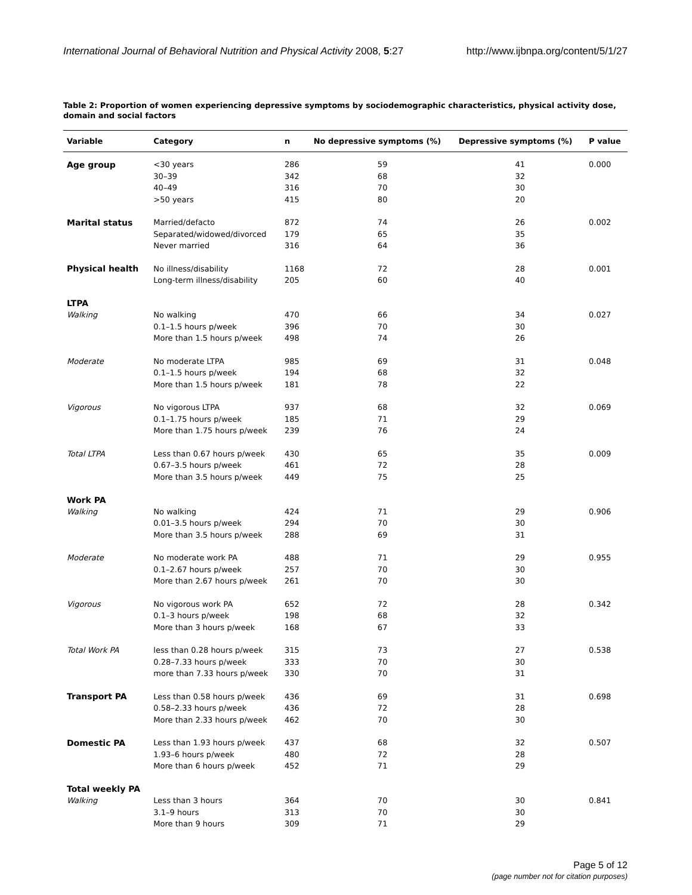International Journal of Behavioral Nutrition and Physical Activity 2008, 5:27 http://www.ijbnpa.org/content/5/1/27
Table 2: Proportion of women experiencing depressive symptoms by sociodemographic characteristics, physical activity dose, domain and social factors
| Variable | Category | n | No depressive symptoms (%) | Depressive symptoms (%) | P value |
| --- | --- | --- | --- | --- | --- |
| Age group | <30 years | 286 | 59 | 41 | 0.000 |
| | 30–39 | 342 | 68 | 32 | |
| | 40–49 | 316 | 70 | 30 | |
| | >50 years | 415 | 80 | 20 | |
| Marital status | Married/defacto | 872 | 74 | 26 | 0.002 |
| | Separated/widowed/divorced | 179 | 65 | 35 | |
| | Never married | 316 | 64 | 36 | |
| Physical health | No illness/disability | 1168 | 72 | 28 | 0.001 |
| | Long-term illness/disability | 205 | 60 | 40 | |
| LTPA | | | | | |
| Walking | No walking | 470 | 66 | 34 | 0.027 |
| | 0.1–1.5 hours p/week | 396 | 70 | 30 | |
| | More than 1.5 hours p/week | 498 | 74 | 26 | |
| Moderate | No moderate LTPA | 985 | 69 | 31 | 0.048 |
| | 0.1–1.5 hours p/week | 194 | 68 | 32 | |
| | More than 1.5 hours p/week | 181 | 78 | 22 | |
| Vigorous | No vigorous LTPA | 937 | 68 | 32 | 0.069 |
| | 0.1–1.75 hours p/week | 185 | 71 | 29 | |
| | More than 1.75 hours p/week | 239 | 76 | 24 | |
| Total LTPA | Less than 0.67 hours p/week | 430 | 65 | 35 | 0.009 |
| | 0.67–3.5 hours p/week | 461 | 72 | 28 | |
| | More than 3.5 hours p/week | 449 | 75 | 25 | |
| Work PA | | | | | |
| Walking | No walking | 424 | 71 | 29 | 0.906 |
| | 0.01–3.5 hours p/week | 294 | 70 | 30 | |
| | More than 3.5 hours p/week | 288 | 69 | 31 | |
| Moderate | No moderate work PA | 488 | 71 | 29 | 0.955 |
| | 0.1–2.67 hours p/week | 257 | 70 | 30 | |
| | More than 2.67 hours p/week | 261 | 70 | 30 | |
| Vigorous | No vigorous work PA | 652 | 72 | 28 | 0.342 |
| | 0.1–3 hours p/week | 198 | 68 | 32 | |
| | More than 3 hours p/week | 168 | 67 | 33 | |
| Total Work PA | less than 0.28 hours p/week | 315 | 73 | 27 | 0.538 |
| | 0.28–7.33 hours p/week | 333 | 70 | 30 | |
| | more than 7.33 hours p/week | 330 | 70 | 31 | |
| Transport PA | Less than 0.58 hours p/week | 436 | 69 | 31 | 0.698 |
| | 0.58–2.33 hours p/week | 436 | 72 | 28 | |
| | More than 2.33 hours p/week | 462 | 70 | 30 | |
| Domestic PA | Less than 1.93 hours p/week | 437 | 68 | 32 | 0.507 |
| | 1.93–6 hours p/week | 480 | 72 | 28 | |
| | More than 6 hours p/week | 452 | 71 | 29 | |
| Total weekly PA | | | | | |
| Walking | Less than 3 hours | 364 | 70 | 30 | 0.841 |
| | 3.1–9 hours | 313 | 70 | 30 | |
| | More than 9 hours | 309 | 71 | 29 | |
Page 5 of 12
(page number not for citation purposes)